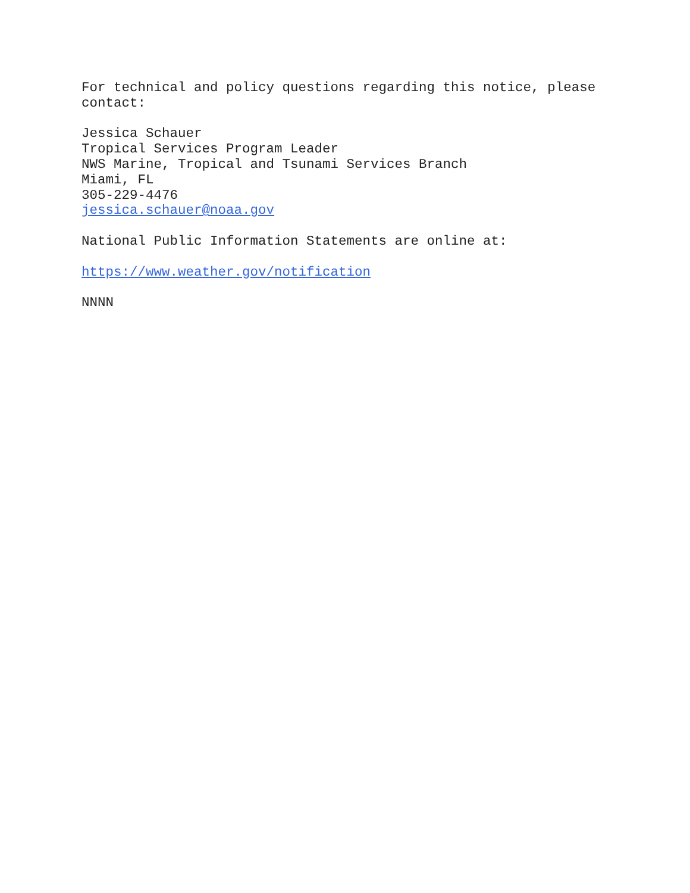For technical and policy questions regarding this notice, please
contact:
Jessica Schauer
Tropical Services Program Leader
NWS Marine, Tropical and Tsunami Services Branch
Miami, FL
305-229-4476
jessica.schauer@noaa.gov
National Public Information Statements are online at:
https://www.weather.gov/notification
NNNN